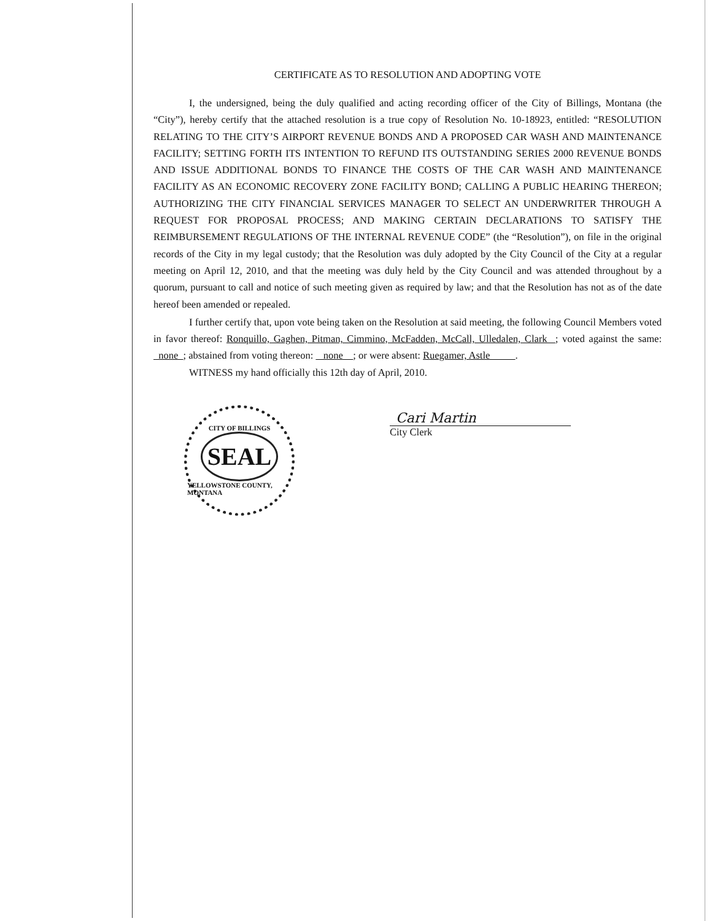CERTIFICATE AS TO RESOLUTION AND ADOPTING VOTE
I, the undersigned, being the duly qualified and acting recording officer of the City of Billings, Montana (the “City”), hereby certify that the attached resolution is a true copy of Resolution No. 10-18923, entitled: “RESOLUTION RELATING TO THE CITY’S AIRPORT REVENUE BONDS AND A PROPOSED CAR WASH AND MAINTENANCE FACILITY; SETTING FORTH ITS INTENTION TO REFUND ITS OUTSTANDING SERIES 2000 REVENUE BONDS AND ISSUE ADDITIONAL BONDS TO FINANCE THE COSTS OF THE CAR WASH AND MAINTENANCE FACILITY AS AN ECONOMIC RECOVERY ZONE FACILITY BOND; CALLING A PUBLIC HEARING THEREON; AUTHORIZING THE CITY FINANCIAL SERVICES MANAGER TO SELECT AN UNDERWRITER THROUGH A REQUEST FOR PROPOSAL PROCESS; AND MAKING CERTAIN DECLARATIONS TO SATISFY THE REIMBURSEMENT REGULATIONS OF THE INTERNAL REVENUE CODE” (the “Resolution”), on file in the original records of the City in my legal custody; that the Resolution was duly adopted by the City Council of the City at a regular meeting on April 12, 2010, and that the meeting was duly held by the City Council and was attended throughout by a quorum, pursuant to call and notice of such meeting given as required by law; and that the Resolution has not as of the date hereof been amended or repealed.
I further certify that, upon vote being taken on the Resolution at said meeting, the following Council Members voted in favor thereof: Ronquillo, Gaghen, Pitman, Cimmino, McFadden, McCall, Ulledalen, Clark ; voted against the same: none ; abstained from voting thereon: none ; or were absent: Ruegamer, Astle .
WITNESS my hand officially this 12th day of April, 2010.
CITY OF BILLINGS
SEAL
YELLOWSTONE COUNTY, MONTANA
Cari Martin
City Clerk